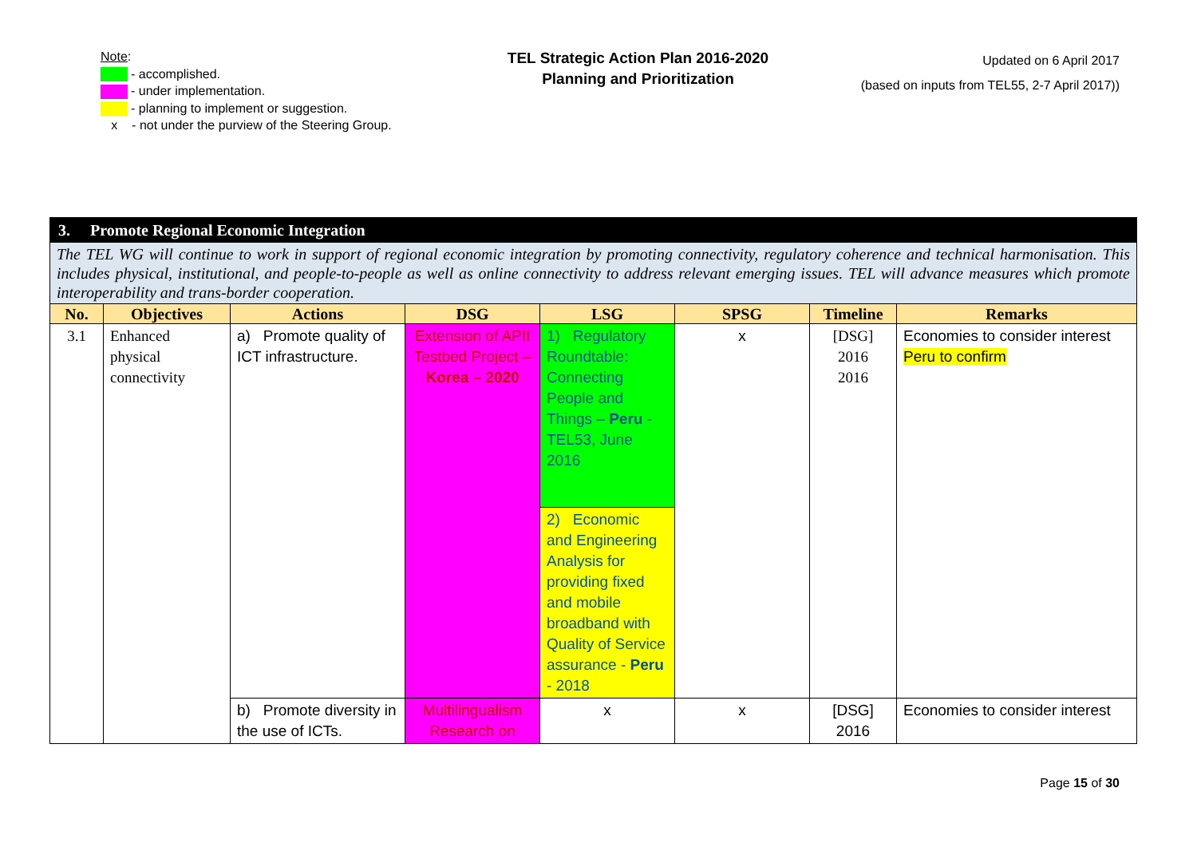Note:
- accomplished.
- under implementation.
- planning to implement or suggestion.
x - not under the purview of the Steering Group.
TEL Strategic Action Plan 2016-2020
Planning and Prioritization
Updated on 6 April 2017
(based on inputs from TEL55, 2-7 April 2017))
| 3. Promote Regional Economic Integration | | | | | | | |
| The TEL WG will continue to work in support of regional economic integration by promoting connectivity, regulatory coherence and technical harmonisation. This includes physical, institutional, and people-to-people as well as online connectivity to address relevant emerging issues. TEL will advance measures which promote interoperability and trans-border cooperation. | | | | | | | |
| No. | Objectives | Actions | DSG | LSG | SPSG | Timeline | Remarks |
| 3.1 | Enhanced physical connectivity | a) Promote quality of ICT infrastructure. | Extension of APII Testbed Project – Korea – 2020 | 1) Regulatory Roundtable: Connecting People and Things – Peru - TEL53, June 2016 | x | [DSG] 2016 2016 | Economies to consider interest Peru to confirm |
| | | | | 2) Economic and Engineering Analysis for providing fixed and mobile broadband with Quality of Service assurance - Peru - 2018 | | | |
| | | b) Promote diversity in the use of ICTs. | Multilingualism Research on | x | x | [DSG] 2016 | Economies to consider interest |
Page 15 of 30